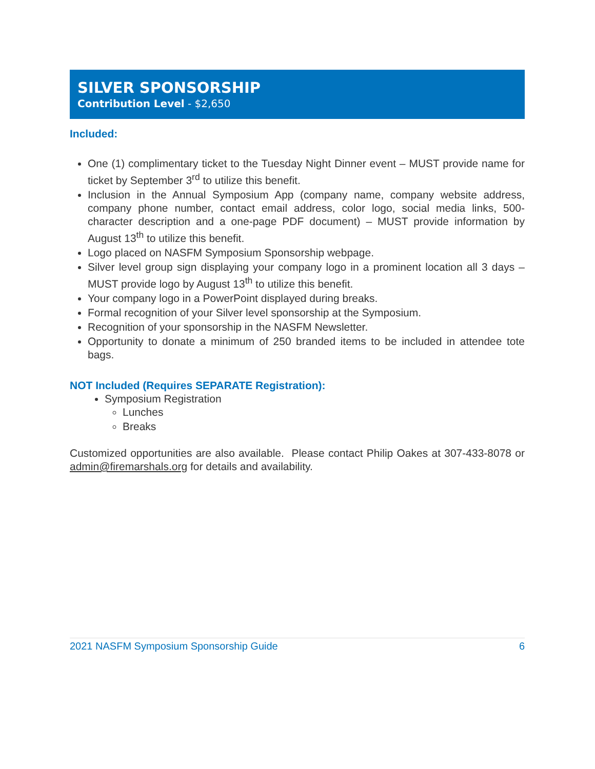SILVER SPONSORSHIP
Contribution Level - $2,650
Included:
One (1) complimentary ticket to the Tuesday Night Dinner event – MUST provide name for ticket by September 3<sup>rd</sup> to utilize this benefit.
Inclusion in the Annual Symposium App (company name, company website address, company phone number, contact email address, color logo, social media links, 500-character description and a one-page PDF document) – MUST provide information by August 13<sup>th</sup> to utilize this benefit.
Logo placed on NASFM Symposium Sponsorship webpage.
Silver level group sign displaying your company logo in a prominent location all 3 days – MUST provide logo by August 13<sup>th</sup> to utilize this benefit.
Your company logo in a PowerPoint displayed during breaks.
Formal recognition of your Silver level sponsorship at the Symposium.
Recognition of your sponsorship in the NASFM Newsletter.
Opportunity to donate a minimum of 250 branded items to be included in attendee tote bags.
NOT Included (Requires SEPARATE Registration):
Symposium Registration
Lunches
Breaks
Customized opportunities are also available. Please contact Philip Oakes at 307-433-8078 or admin@firemarshals.org for details and availability.
2021 NASFM Symposium Sponsorship Guide 6